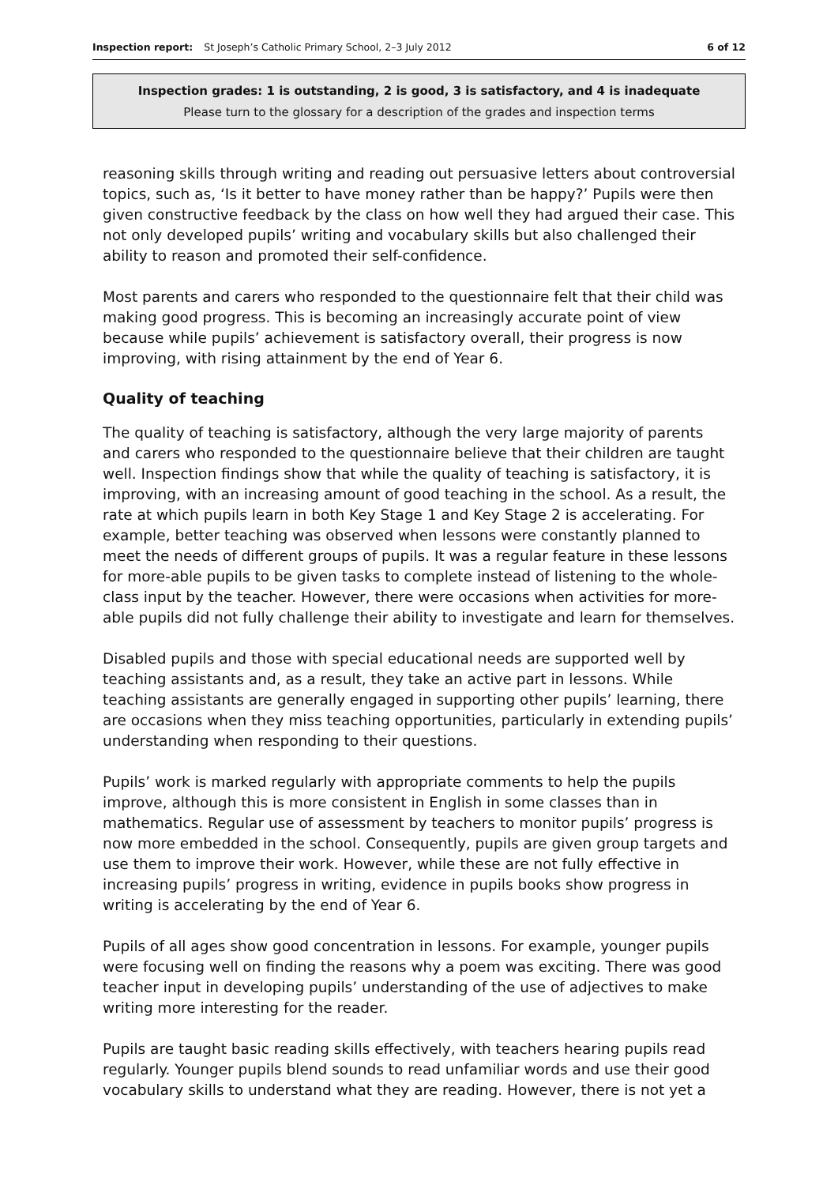Inspection report: St Joseph’s Catholic Primary School, 2–3 July 2012 6 of 12
Inspection grades: 1 is outstanding, 2 is good, 3 is satisfactory, and 4 is inadequate
Please turn to the glossary for a description of the grades and inspection terms
reasoning skills through writing and reading out persuasive letters about controversial topics, such as, ‘Is it better to have money rather than be happy?’ Pupils were then given constructive feedback by the class on how well they had argued their case. This not only developed pupils’ writing and vocabulary skills but also challenged their ability to reason and promoted their self-confidence.
Most parents and carers who responded to the questionnaire felt that their child was making good progress. This is becoming an increasingly accurate point of view because while pupils’ achievement is satisfactory overall, their progress is now improving, with rising attainment by the end of Year 6.
Quality of teaching
The quality of teaching is satisfactory, although the very large majority of parents and carers who responded to the questionnaire believe that their children are taught well. Inspection findings show that while the quality of teaching is satisfactory, it is improving, with an increasing amount of good teaching in the school. As a result, the rate at which pupils learn in both Key Stage 1 and Key Stage 2 is accelerating. For example, better teaching was observed when lessons were constantly planned to meet the needs of different groups of pupils. It was a regular feature in these lessons for more-able pupils to be given tasks to complete instead of listening to the whole-class input by the teacher. However, there were occasions when activities for more-able pupils did not fully challenge their ability to investigate and learn for themselves.
Disabled pupils and those with special educational needs are supported well by teaching assistants and, as a result, they take an active part in lessons. While teaching assistants are generally engaged in supporting other pupils’ learning, there are occasions when they miss teaching opportunities, particularly in extending pupils’ understanding when responding to their questions.
Pupils’ work is marked regularly with appropriate comments to help the pupils improve, although this is more consistent in English in some classes than in mathematics. Regular use of assessment by teachers to monitor pupils’ progress is now more embedded in the school. Consequently, pupils are given group targets and use them to improve their work. However, while these are not fully effective in increasing pupils’ progress in writing, evidence in pupils books show progress in writing is accelerating by the end of Year 6.
Pupils of all ages show good concentration in lessons. For example, younger pupils were focusing well on finding the reasons why a poem was exciting. There was good teacher input in developing pupils’ understanding of the use of adjectives to make writing more interesting for the reader.
Pupils are taught basic reading skills effectively, with teachers hearing pupils read regularly. Younger pupils blend sounds to read unfamiliar words and use their good vocabulary skills to understand what they are reading. However, there is not yet a